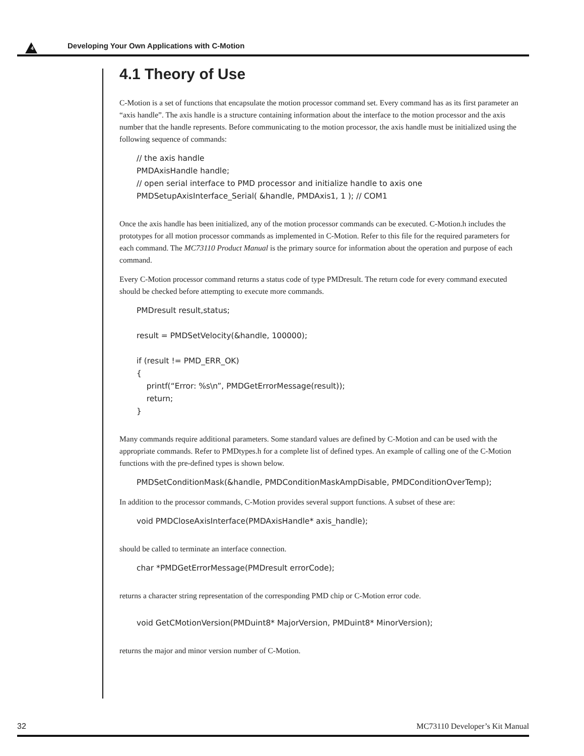4 Developing Your Own Applications with C-Motion
4.1 Theory of Use
C-Motion is a set of functions that encapsulate the motion processor command set. Every command has as its first parameter an “axis handle”. The axis handle is a structure containing information about the interface to the motion processor and the axis number that the handle represents. Before communicating to the motion processor, the axis handle must be initialized using the following sequence of commands:
// the axis handle PMDAxisHandle handle; // open serial interface to PMD processor and initialize handle to axis one PMDSetupAxisInterface_Serial( &handle, PMDAxis1, 1 ); // COM1
Once the axis handle has been initialized, any of the motion processor commands can be executed. C-Motion.h includes the prototypes for all motion processor commands as implemented in C-Motion. Refer to this file for the required parameters for each command. The MC73110 Product Manual is the primary source for information about the operation and purpose of each command.
Every C-Motion processor command returns a status code of type PMDresult. The return code for every command executed should be checked before attempting to execute more commands.
PMDresult result,status; result = PMDSetVelocity(&handle, 100000); if (result != PMD_ERR_OK) { printf(“Error: %s\n”, PMDGetErrorMessage(result)); return; }
Many commands require additional parameters. Some standard values are defined by C-Motion and can be used with the appropriate commands. Refer to PMDtypes.h for a complete list of defined types. An example of calling one of the C-Motion functions with the pre-defined types is shown below.
PMDSetConditionMask(&handle, PMDConditionMaskAmpDisable, PMDConditionOverTemp);
In addition to the processor commands, C-Motion provides several support functions. A subset of these are:
void PMDCloseAxisInterface(PMDAxisHandle* axis_handle);
should be called to terminate an interface connection.
char *PMDGetErrorMessage(PMDresult errorCode);
returns a character string representation of the corresponding PMD chip or C-Motion error code.
void GetCMotionVersion(PMDuint8* MajorVersion, PMDuint8* MinorVersion);
returns the major and minor version number of C-Motion.
32 MC73110 Developer’s Kit Manual